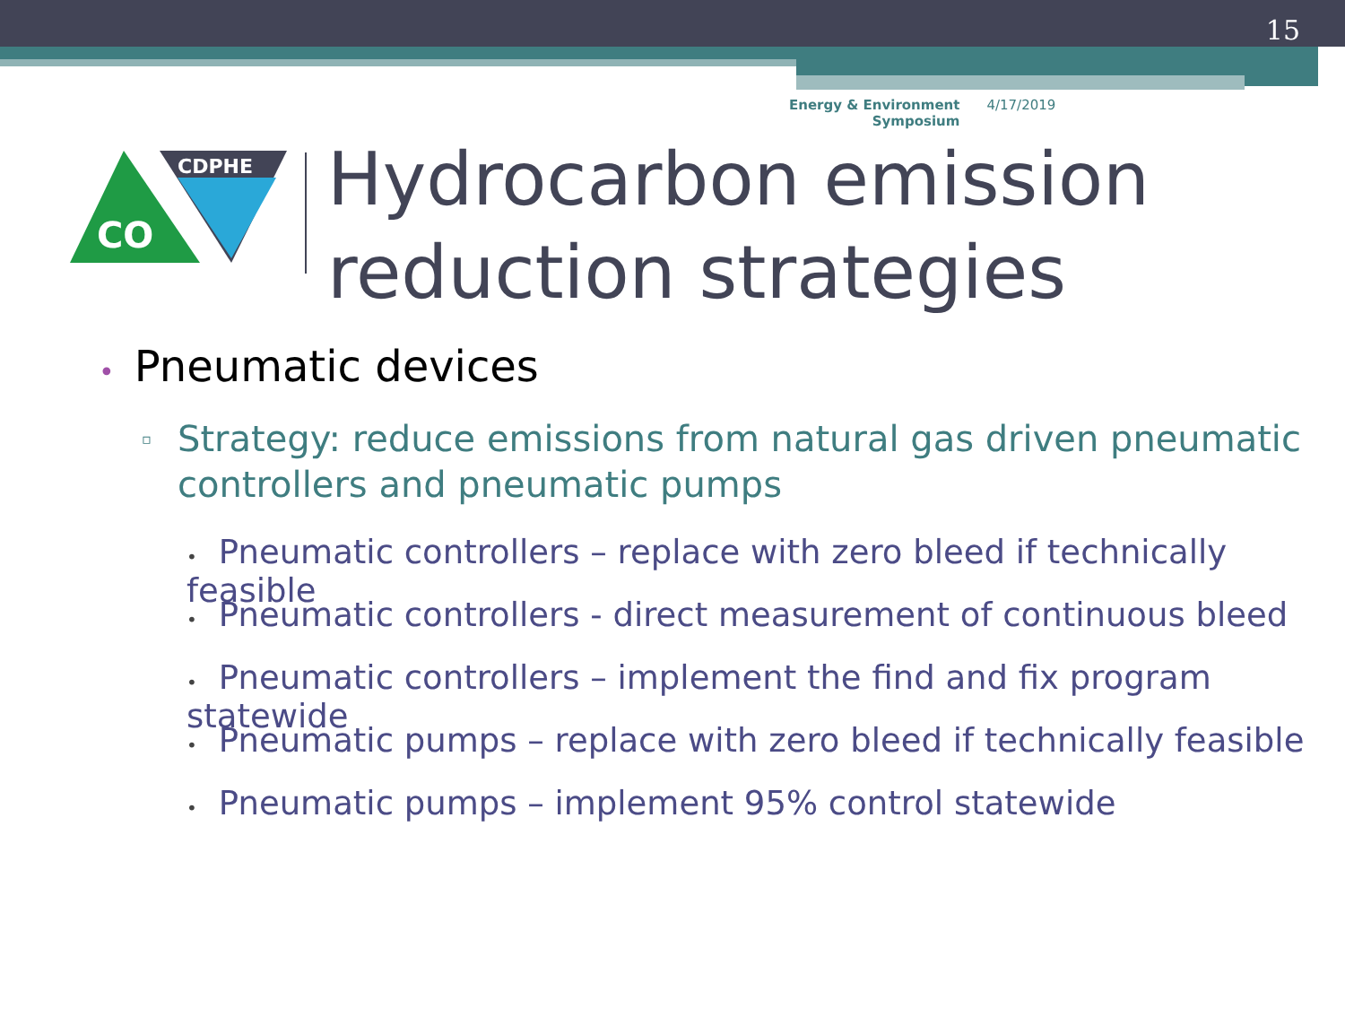15
Energy & Environment
Symposium
4/17/2019
CDPHE
CO
Hydrocarbon emission
reduction strategies
• Pneumatic devices
▫
Strategy: reduce emissions from natural gas driven pneumatic controllers and pneumatic pumps
• Pneumatic controllers – replace with zero bleed if technically feasible
• Pneumatic controllers - direct measurement of continuous bleed
• Pneumatic controllers – implement the find and fix program statewide
• Pneumatic pumps – replace with zero bleed if technically feasible
• Pneumatic pumps – implement 95% control statewide